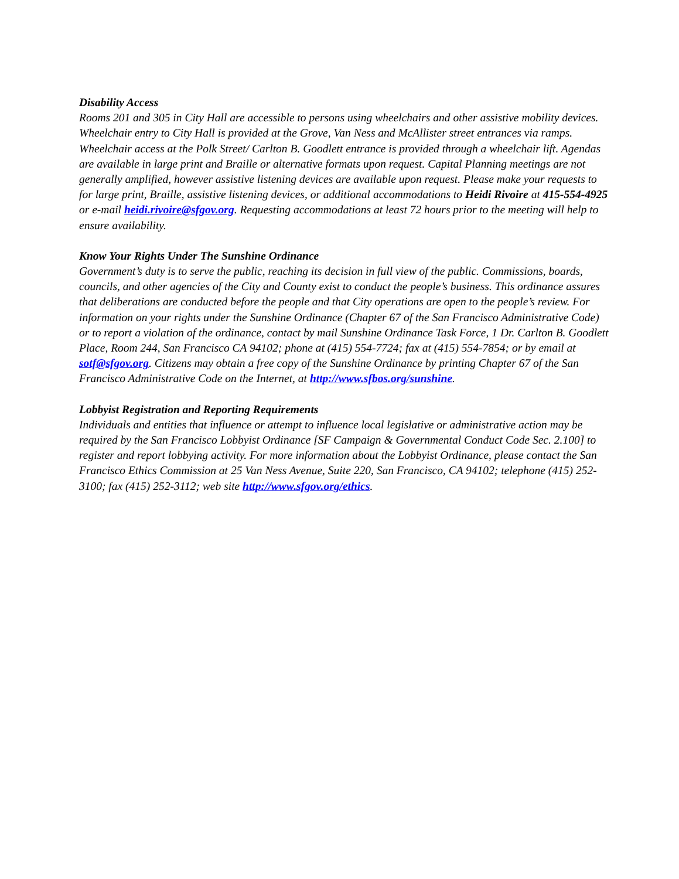Disability Access
Rooms 201 and 305 in City Hall are accessible to persons using wheelchairs and other assistive mobility devices. Wheelchair entry to City Hall is provided at the Grove, Van Ness and McAllister street entrances via ramps. Wheelchair access at the Polk Street/ Carlton B. Goodlett entrance is provided through a wheelchair lift. Agendas are available in large print and Braille or alternative formats upon request. Capital Planning meetings are not generally amplified, however assistive listening devices are available upon request. Please make your requests to for large print, Braille, assistive listening devices, or additional accommodations to Heidi Rivoire at 415-554-4925 or e-mail heidi.rivoire@sfgov.org. Requesting accommodations at least 72 hours prior to the meeting will help to ensure availability.
Know Your Rights Under The Sunshine Ordinance
Government’s duty is to serve the public, reaching its decision in full view of the public. Commissions, boards, councils, and other agencies of the City and County exist to conduct the people’s business. This ordinance assures that deliberations are conducted before the people and that City operations are open to the people’s review. For information on your rights under the Sunshine Ordinance (Chapter 67 of the San Francisco Administrative Code) or to report a violation of the ordinance, contact by mail Sunshine Ordinance Task Force, 1 Dr. Carlton B. Goodlett Place, Room 244, San Francisco CA 94102; phone at (415) 554-7724; fax at (415) 554-7854; or by email at sotf@sfgov.org. Citizens may obtain a free copy of the Sunshine Ordinance by printing Chapter 67 of the San Francisco Administrative Code on the Internet, at http://www.sfbos.org/sunshine.
Lobbyist Registration and Reporting Requirements
Individuals and entities that influence or attempt to influence local legislative or administrative action may be required by the San Francisco Lobbyist Ordinance [SF Campaign & Governmental Conduct Code Sec. 2.100] to register and report lobbying activity. For more information about the Lobbyist Ordinance, please contact the San Francisco Ethics Commission at 25 Van Ness Avenue, Suite 220, San Francisco, CA 94102; telephone (415) 252-3100; fax (415) 252-3112; web site http://www.sfgov.org/ethics.